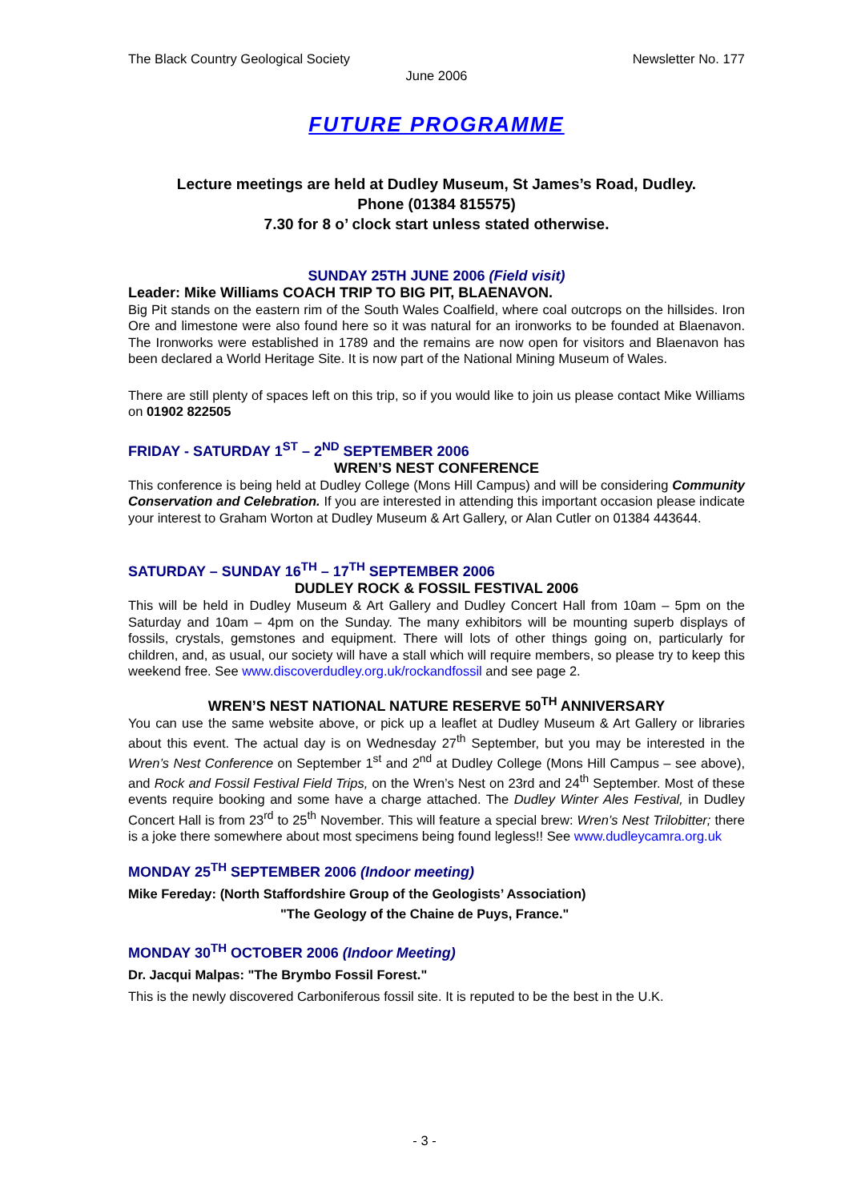The Black Country Geological Society Newsletter No. 177
June 2006
FUTURE PROGRAMME
Lecture meetings are held at Dudley Museum, St James’s Road, Dudley.
Phone (01384 815575)
7.30 for 8 o’ clock start unless stated otherwise.
SUNDAY 25TH JUNE 2006 (Field visit)
Leader: Mike Williams COACH TRIP TO BIG PIT, BLAENAVON.
Big Pit stands on the eastern rim of the South Wales Coalfield, where coal outcrops on the hillsides. Iron Ore and limestone were also found here so it was natural for an ironworks to be founded at Blaenavon. The Ironworks were established in 1789 and the remains are now open for visitors and Blaenavon has been declared a World Heritage Site. It is now part of the National Mining Museum of Wales.
There are still plenty of spaces left on this trip, so if you would like to join us please contact Mike Williams on 01902 822505
FRIDAY - SATURDAY 1<sup>ST</sup> – 2<sup>ND</sup> SEPTEMBER 2006
WREN’S NEST CONFERENCE
This conference is being held at Dudley College (Mons Hill Campus) and will be considering Community Conservation and Celebration. If you are interested in attending this important occasion please indicate your interest to Graham Worton at Dudley Museum & Art Gallery, or Alan Cutler on 01384 443644.
SATURDAY – SUNDAY 16<sup>TH</sup> – 17<sup>TH</sup> SEPTEMBER 2006
DUDLEY ROCK & FOSSIL FESTIVAL 2006
This will be held in Dudley Museum & Art Gallery and Dudley Concert Hall from 10am – 5pm on the Saturday and 10am – 4pm on the Sunday. The many exhibitors will be mounting superb displays of fossils, crystals, gemstones and equipment. There will lots of other things going on, particularly for children, and, as usual, our society will have a stall which will require members, so please try to keep this weekend free. See www.discoverdudley.org.uk/rockandfossil and see page 2.
WREN’S NEST NATIONAL NATURE RESERVE 50<sup>TH</sup> ANNIVERSARY
You can use the same website above, or pick up a leaflet at Dudley Museum & Art Gallery or libraries about this event. The actual day is on Wednesday 27<sup>th</sup> September, but you may be interested in the Wren’s Nest Conference on September 1<sup>st</sup> and 2<sup>nd</sup> at Dudley College (Mons Hill Campus – see above), and Rock and Fossil Festival Field Trips, on the Wren’s Nest on 23rd and 24<sup>th</sup> September. Most of these events require booking and some have a charge attached. The Dudley Winter Ales Festival, in Dudley Concert Hall is from 23<sup>rd</sup> to 25<sup>th</sup> November. This will feature a special brew: Wren’s Nest Trilobitter; there is a joke there somewhere about most specimens being found legless!! See www.dudleycamra.org.uk
MONDAY 25<sup>TH</sup> SEPTEMBER 2006 (Indoor meeting)
Mike Fereday: (North Staffordshire Group of the Geologists’ Association)
"The Geology of the Chaine de Puys, France."
MONDAY 30<sup>TH</sup> OCTOBER 2006 (Indoor Meeting)
Dr. Jacqui Malpas: "The Brymbo Fossil Forest."
This is the newly discovered Carboniferous fossil site. It is reputed to be the best in the U.K.
- 3 -